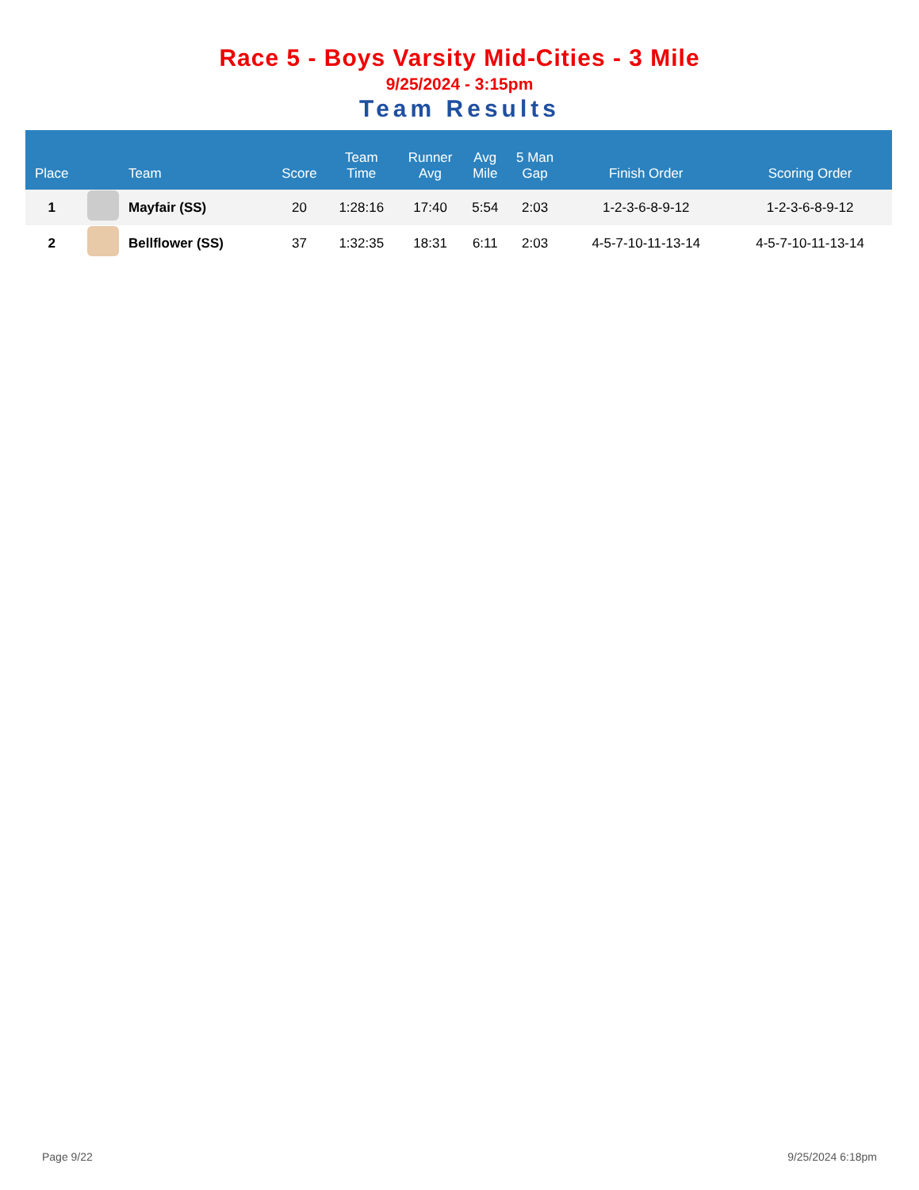Race 5 - Boys Varsity Mid-Cities - 3 Mile
9/25/2024 - 3:15pm
Team Results
| Place | | Team | Score | Team Time | Runner Avg | Avg Mile | 5 Man Gap | Finish Order | Scoring Order |
| --- | --- | --- | --- | --- | --- | --- | --- | --- | --- |
| 1 | | Mayfair (SS) | 20 | 1:28:16 | 17:40 | 5:54 | 2:03 | 1-2-3-6-8-9-12 | 1-2-3-6-8-9-12 |
| 2 | | Bellflower (SS) | 37 | 1:32:35 | 18:31 | 6:11 | 2:03 | 4-5-7-10-11-13-14 | 4-5-7-10-11-13-14 |
Page 9/22 9/25/2024 6:18pm